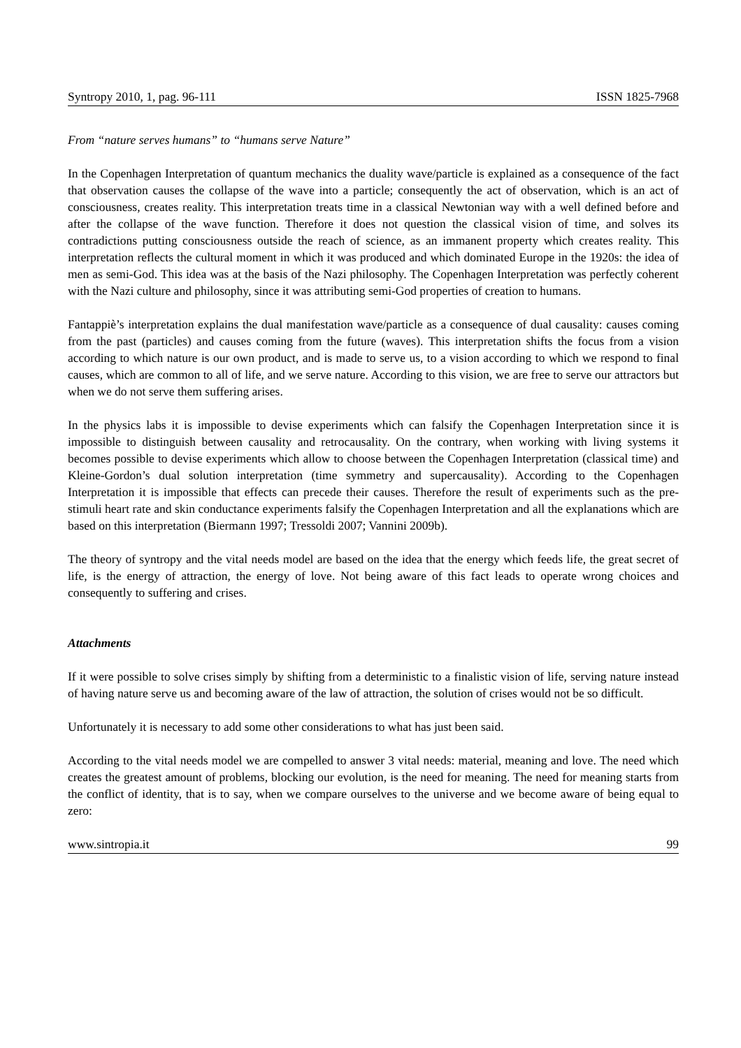Syntropy 2010, 1, pag. 96-111 ISSN 1825-7968
From “nature serves humans” to “humans serve Nature”
In the Copenhagen Interpretation of quantum mechanics the duality wave/particle is explained as a consequence of the fact that observation causes the collapse of the wave into a particle; consequently the act of observation, which is an act of consciousness, creates reality. This interpretation treats time in a classical Newtonian way with a well defined before and after the collapse of the wave function. Therefore it does not question the classical vision of time, and solves its contradictions putting consciousness outside the reach of science, as an immanent property which creates reality. This interpretation reflects the cultural moment in which it was produced and which dominated Europe in the 1920s: the idea of men as semi-God. This idea was at the basis of the Nazi philosophy. The Copenhagen Interpretation was perfectly coherent with the Nazi culture and philosophy, since it was attributing semi-God properties of creation to humans.
Fantappiè’s interpretation explains the dual manifestation wave/particle as a consequence of dual causality: causes coming from the past (particles) and causes coming from the future (waves). This interpretation shifts the focus from a vision according to which nature is our own product, and is made to serve us, to a vision according to which we respond to final causes, which are common to all of life, and we serve nature. According to this vision, we are free to serve our attractors but when we do not serve them suffering arises.
In the physics labs it is impossible to devise experiments which can falsify the Copenhagen Interpretation since it is impossible to distinguish between causality and retrocausality. On the contrary, when working with living systems it becomes possible to devise experiments which allow to choose between the Copenhagen Interpretation (classical time) and Kleine-Gordon’s dual solution interpretation (time symmetry and supercausality). According to the Copenhagen Interpretation it is impossible that effects can precede their causes. Therefore the result of experiments such as the pre-stimuli heart rate and skin conductance experiments falsify the Copenhagen Interpretation and all the explanations which are based on this interpretation (Biermann 1997; Tressoldi 2007; Vannini 2009b).
The theory of syntropy and the vital needs model are based on the idea that the energy which feeds life, the great secret of life, is the energy of attraction, the energy of love. Not being aware of this fact leads to operate wrong choices and consequently to suffering and crises.
Attachments
If it were possible to solve crises simply by shifting from a deterministic to a finalistic vision of life, serving nature instead of having nature serve us and becoming aware of the law of attraction, the solution of crises would not be so difficult.
Unfortunately it is necessary to add some other considerations to what has just been said.
According to the vital needs model we are compelled to answer 3 vital needs: material, meaning and love. The need which creates the greatest amount of problems, blocking our evolution, is the need for meaning. The need for meaning starts from the conflict of identity, that is to say, when we compare ourselves to the universe and we become aware of being equal to zero:
www.sintropia.it 99